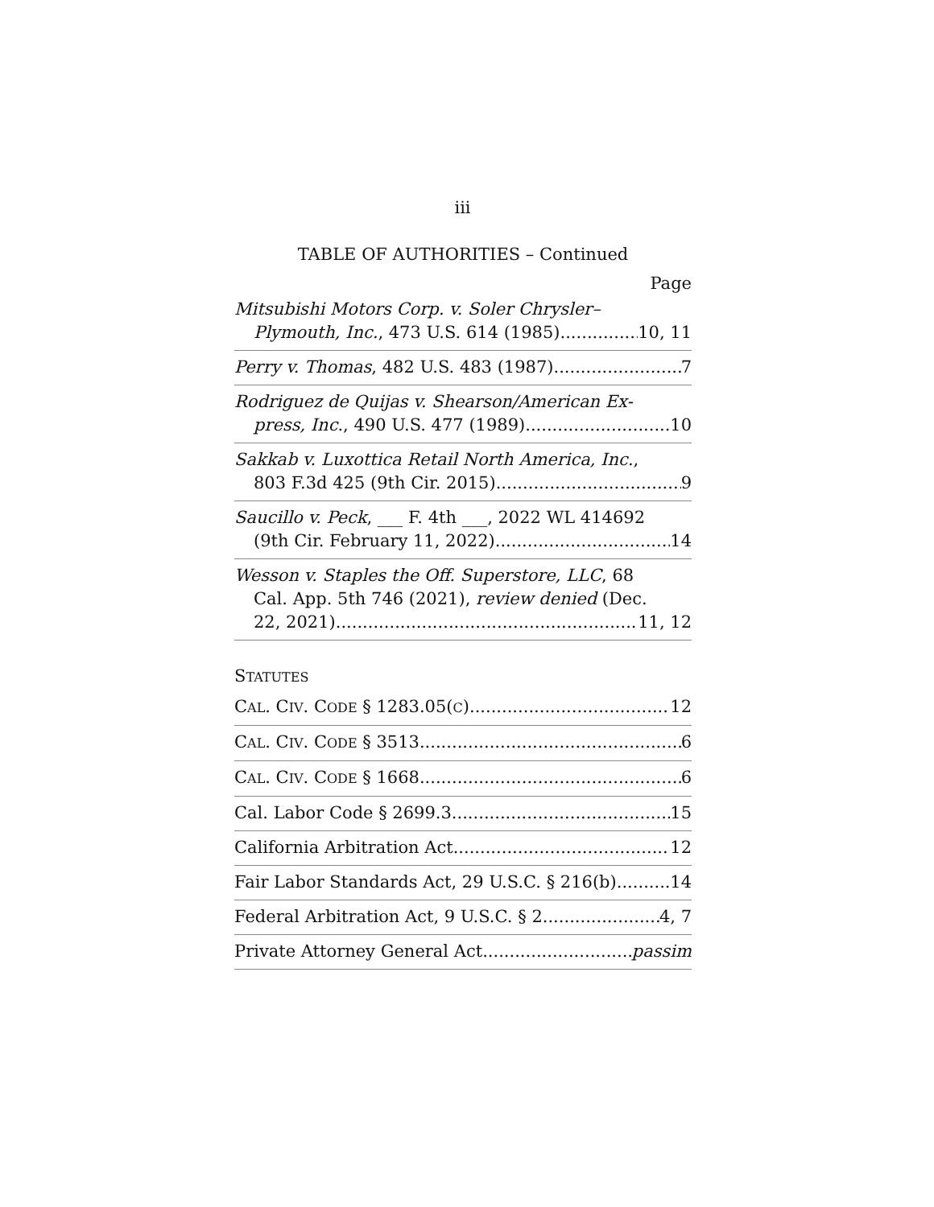iii
TABLE OF AUTHORITIES – Continued
Page
Mitsubishi Motors Corp. v. Soler Chrysler–
Plymouth, Inc., 473 U.S. 614 (1985) 10, 11
Perry v. Thomas, 482 U.S. 483 (1987) 7
Rodriguez de Quijas v. Shearson/American Ex-
press, Inc., 490 U.S. 477 (1989) 10
Sakkab v. Luxottica Retail North America, Inc.,
803 F.3d 425 (9th Cir. 2015) 9
Saucillo v. Peck, ___ F. 4th ___, 2022 WL 414692
(9th Cir. February 11, 2022) 14
Wesson v. Staples the Off. Superstore, LLC, 68
Cal. App. 5th 746 (2021), review denied (Dec.
22, 2021) 11, 12
STATUTES
CAL. CIV. CODE § 1283.05(C) 12
CAL. CIV. CODE § 3513 6
CAL. CIV. CODE § 1668 6
Cal. Labor Code § 2699.3 15
California Arbitration Act 12
Fair Labor Standards Act, 29 U.S.C. § 216(b) 14
Federal Arbitration Act, 9 U.S.C. § 2 4, 7
Private Attorney General Act passim